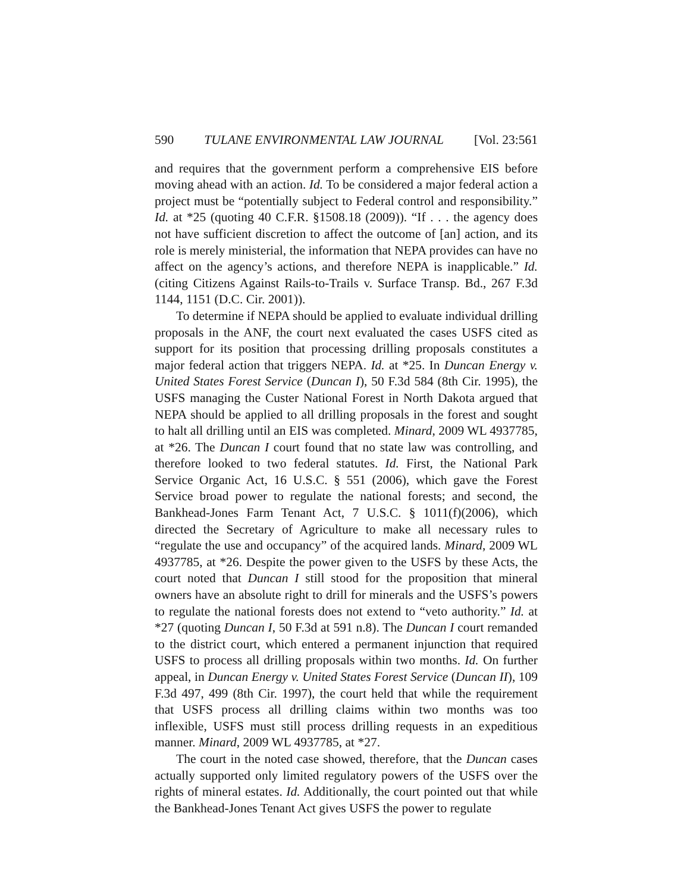590 TULANE ENVIRONMENTAL LAW JOURNAL [Vol. 23:561
and requires that the government perform a comprehensive EIS before moving ahead with an action. Id. To be considered a major federal action a project must be “potentially subject to Federal control and responsibility.” Id. at *25 (quoting 40 C.F.R. §1508.18 (2009)). “If . . . the agency does not have sufficient discretion to affect the outcome of [an] action, and its role is merely ministerial, the information that NEPA provides can have no affect on the agency’s actions, and therefore NEPA is inapplicable.” Id. (citing Citizens Against Rails-to-Trails v. Surface Transp. Bd., 267 F.3d 1144, 1151 (D.C. Cir. 2001)).
To determine if NEPA should be applied to evaluate individual drilling proposals in the ANF, the court next evaluated the cases USFS cited as support for its position that processing drilling proposals constitutes a major federal action that triggers NEPA. Id. at *25. In Duncan Energy v. United States Forest Service (Duncan I), 50 F.3d 584 (8th Cir. 1995), the USFS managing the Custer National Forest in North Dakota argued that NEPA should be applied to all drilling proposals in the forest and sought to halt all drilling until an EIS was completed. Minard, 2009 WL 4937785, at *26. The Duncan I court found that no state law was controlling, and therefore looked to two federal statutes. Id. First, the National Park Service Organic Act, 16 U.S.C. § 551 (2006), which gave the Forest Service broad power to regulate the national forests; and second, the Bankhead-Jones Farm Tenant Act, 7 U.S.C. § 1011(f)(2006), which directed the Secretary of Agriculture to make all necessary rules to “regulate the use and occupancy” of the acquired lands. Minard, 2009 WL 4937785, at *26. Despite the power given to the USFS by these Acts, the court noted that Duncan I still stood for the proposition that mineral owners have an absolute right to drill for minerals and the USFS’s powers to regulate the national forests does not extend to “veto authority.” Id. at *27 (quoting Duncan I, 50 F.3d at 591 n.8). The Duncan I court remanded to the district court, which entered a permanent injunction that required USFS to process all drilling proposals within two months. Id. On further appeal, in Duncan Energy v. United States Forest Service (Duncan II), 109 F.3d 497, 499 (8th Cir. 1997), the court held that while the requirement that USFS process all drilling claims within two months was too inflexible, USFS must still process drilling requests in an expeditious manner. Minard, 2009 WL 4937785, at *27.
The court in the noted case showed, therefore, that the Duncan cases actually supported only limited regulatory powers of the USFS over the rights of mineral estates. Id. Additionally, the court pointed out that while the Bankhead-Jones Tenant Act gives USFS the power to regulate